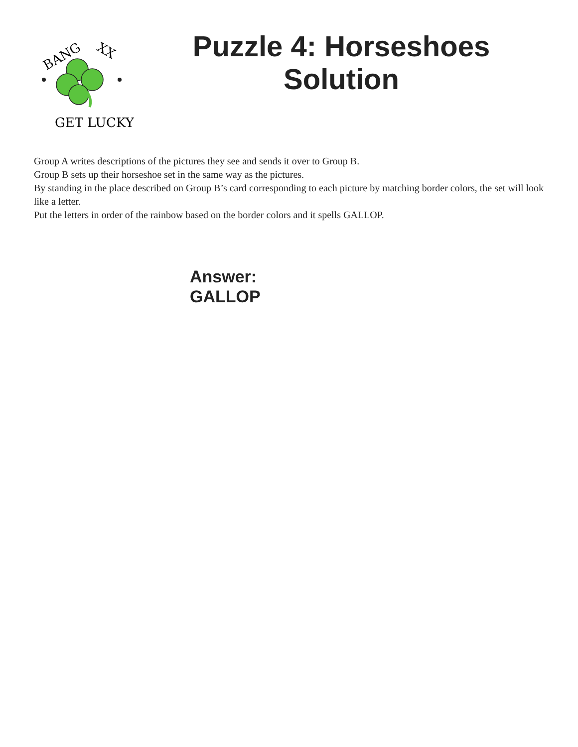BANG
XX
GET LUCKY!
Puzzle 4: Horseshoes Solution
Group A writes descriptions of the pictures they see and sends it over to Group B.
Group B sets up their horseshoe set in the same way as the pictures.
By standing in the place described on Group B’s card corresponding to each picture by matching border colors, the set will look like a letter.
Put the letters in order of the rainbow based on the border colors and it spells GALLOP.
Answer:
GALLOP